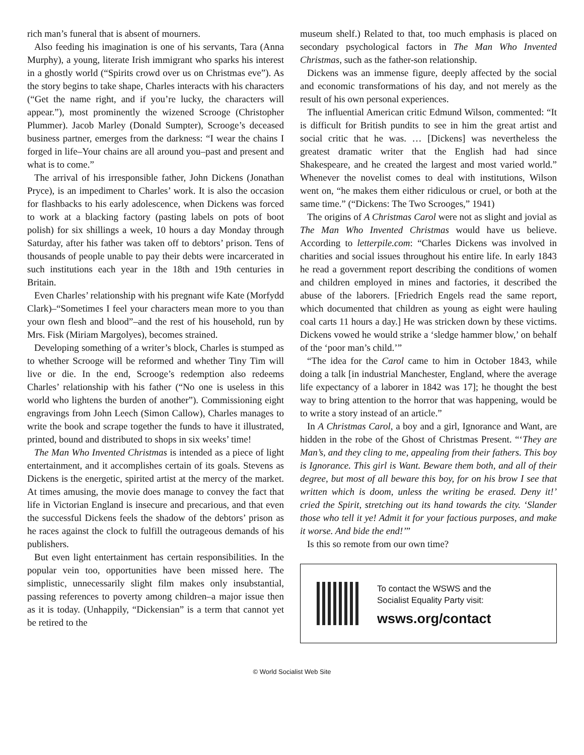rich man’s funeral that is absent of mourners.
Also feeding his imagination is one of his servants, Tara (Anna Murphy), a young, literate Irish immigrant who sparks his interest in a ghostly world (“Spirits crowd over us on Christmas eve”). As the story begins to take shape, Charles interacts with his characters (“Get the name right, and if you’re lucky, the characters will appear.”), most prominently the wizened Scrooge (Christopher Plummer). Jacob Marley (Donald Sumpter), Scrooge’s deceased business partner, emerges from the darkness: “I wear the chains I forged in life–Your chains are all around you–past and present and what is to come.”
The arrival of his irresponsible father, John Dickens (Jonathan Pryce), is an impediment to Charles’ work. It is also the occasion for flashbacks to his early adolescence, when Dickens was forced to work at a blacking factory (pasting labels on pots of boot polish) for six shillings a week, 10 hours a day Monday through Saturday, after his father was taken off to debtors’ prison. Tens of thousands of people unable to pay their debts were incarcerated in such institutions each year in the 18th and 19th centuries in Britain.
Even Charles’ relationship with his pregnant wife Kate (Morfydd Clark)–“Sometimes I feel your characters mean more to you than your own flesh and blood”–and the rest of his household, run by Mrs. Fisk (Miriam Margolyes), becomes strained.
Developing something of a writer’s block, Charles is stumped as to whether Scrooge will be reformed and whether Tiny Tim will live or die. In the end, Scrooge’s redemption also redeems Charles’ relationship with his father (“No one is useless in this world who lightens the burden of another”). Commissioning eight engravings from John Leech (Simon Callow), Charles manages to write the book and scrape together the funds to have it illustrated, printed, bound and distributed to shops in six weeks’ time!
The Man Who Invented Christmas is intended as a piece of light entertainment, and it accomplishes certain of its goals. Stevens as Dickens is the energetic, spirited artist at the mercy of the market. At times amusing, the movie does manage to convey the fact that life in Victorian England is insecure and precarious, and that even the successful Dickens feels the shadow of the debtors’ prison as he races against the clock to fulfill the outrageous demands of his publishers.
But even light entertainment has certain responsibilities. In the popular vein too, opportunities have been missed here. The simplistic, unnecessarily slight film makes only insubstantial, passing references to poverty among children–a major issue then as it is today. (Unhappily, “Dickensian” is a term that cannot yet be retired to the
museum shelf.) Related to that, too much emphasis is placed on secondary psychological factors in The Man Who Invented Christmas, such as the father-son relationship.
Dickens was an immense figure, deeply affected by the social and economic transformations of his day, and not merely as the result of his own personal experiences.
The influential American critic Edmund Wilson, commented: “It is difficult for British pundits to see in him the great artist and social critic that he was. … [Dickens] was nevertheless the greatest dramatic writer that the English had had since Shakespeare, and he created the largest and most varied world.” Whenever the novelist comes to deal with institutions, Wilson went on, “he makes them either ridiculous or cruel, or both at the same time.” (“Dickens: The Two Scrooges,” 1941)
The origins of A Christmas Carol were not as slight and jovial as The Man Who Invented Christmas would have us believe. According to letterpile.com: “Charles Dickens was involved in charities and social issues throughout his entire life. In early 1843 he read a government report describing the conditions of women and children employed in mines and factories, it described the abuse of the laborers. [Friedrich Engels read the same report, which documented that children as young as eight were hauling coal carts 11 hours a day.] He was stricken down by these victims. Dickens vowed he would strike a ‘sledge hammer blow,’ on behalf of the ‘poor man’s child.’”
“The idea for the Carol came to him in October 1843, while doing a talk [in industrial Manchester, England, where the average life expectancy of a laborer in 1842 was 17]; he thought the best way to bring attention to the horror that was happening, would be to write a story instead of an article.”
In A Christmas Carol, a boy and a girl, Ignorance and Want, are hidden in the robe of the Ghost of Christmas Present. “‘They are Man’s, and they cling to me, appealing from their fathers. This boy is Ignorance. This girl is Want. Beware them both, and all of their degree, but most of all beware this boy, for on his brow I see that written which is doom, unless the writing be erased. Deny it!’ cried the Spirit, stretching out its hand towards the city. ‘Slander those who tell it ye! Admit it for your factious purposes, and make it worse. And bide the end!’”
Is this so remote from our own time?
To contact the WSWS and the
Socialist Equality Party visit:
wsws.org/contact
© World Socialist Web Site